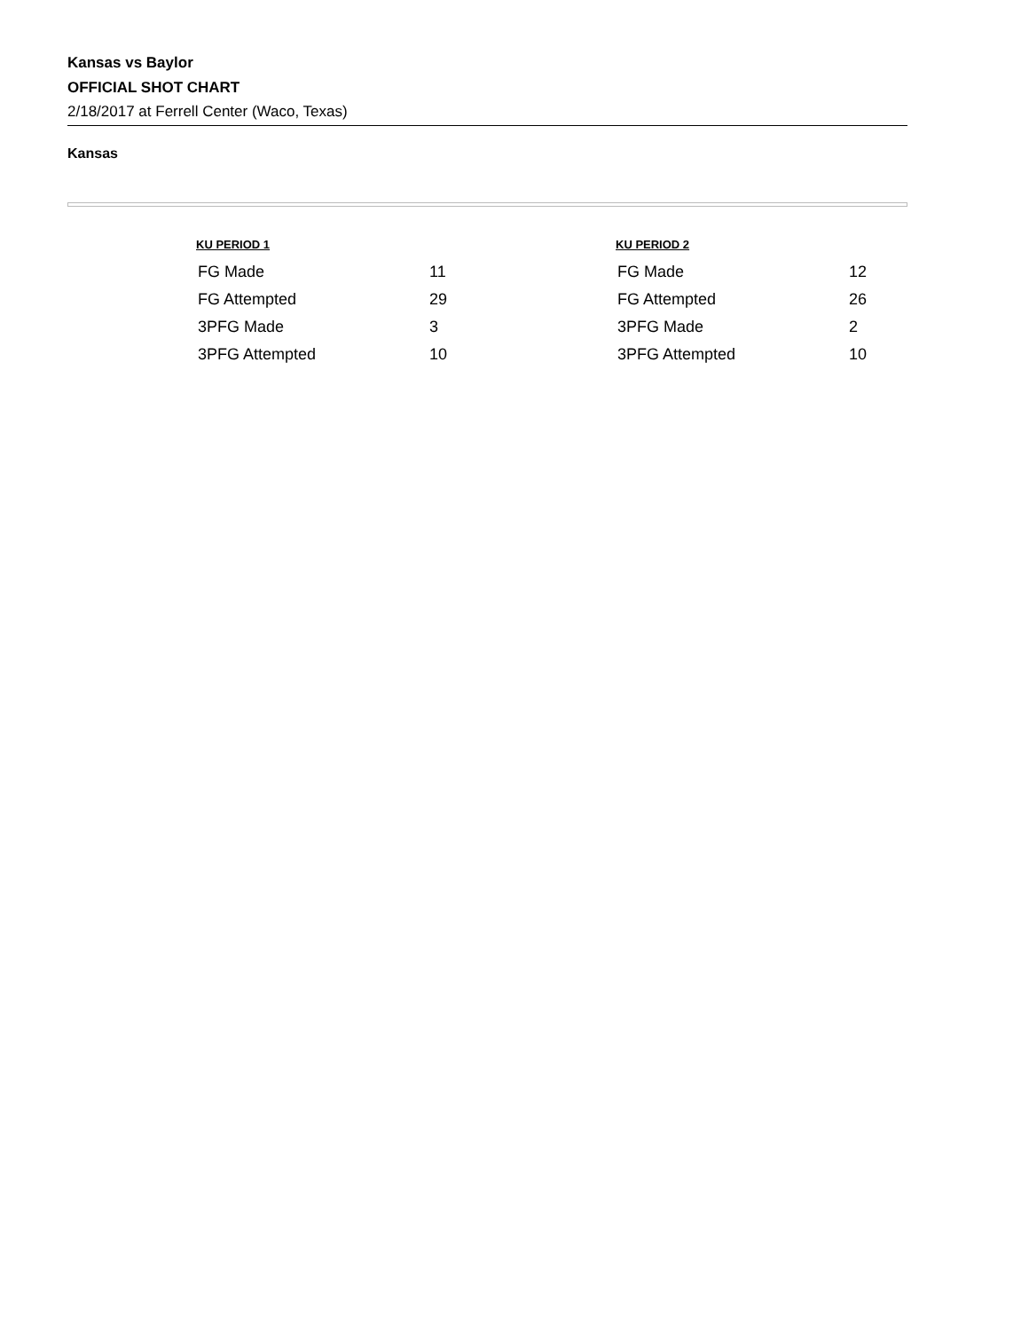Kansas vs Baylor
OFFICIAL SHOT CHART
2/18/2017 at Ferrell Center (Waco, Texas)
Kansas
| KU PERIOD 1 | |
| --- | --- |
| FG Made | 11 |
| FG Attempted | 29 |
| 3PFG Made | 3 |
| 3PFG Attempted | 10 |
| KU PERIOD 2 | |
| --- | --- |
| FG Made | 12 |
| FG Attempted | 26 |
| 3PFG Made | 2 |
| 3PFG Attempted | 10 |